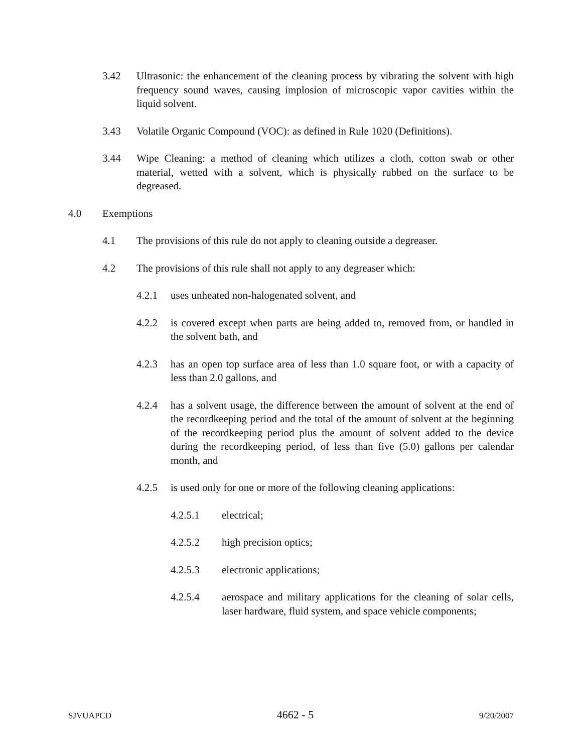3.42 Ultrasonic: the enhancement of the cleaning process by vibrating the solvent with high frequency sound waves, causing implosion of microscopic vapor cavities within the liquid solvent.
3.43 Volatile Organic Compound (VOC): as defined in Rule 1020 (Definitions).
3.44 Wipe Cleaning: a method of cleaning which utilizes a cloth, cotton swab or other material, wetted with a solvent, which is physically rubbed on the surface to be degreased.
4.0 Exemptions
4.1 The provisions of this rule do not apply to cleaning outside a degreaser.
4.2 The provisions of this rule shall not apply to any degreaser which:
4.2.1 uses unheated non-halogenated solvent, and
4.2.2 is covered except when parts are being added to, removed from, or handled in the solvent bath, and
4.2.3 has an open top surface area of less than 1.0 square foot, or with a capacity of less than 2.0 gallons, and
4.2.4 has a solvent usage, the difference between the amount of solvent at the end of the recordkeeping period and the total of the amount of solvent at the beginning of the recordkeeping period plus the amount of solvent added to the device during the recordkeeping period, of less than five (5.0) gallons per calendar month, and
4.2.5 is used only for one or more of the following cleaning applications:
4.2.5.1 electrical;
4.2.5.2 high precision optics;
4.2.5.3 electronic applications;
4.2.5.4 aerospace and military applications for the cleaning of solar cells, laser hardware, fluid system, and space vehicle components;
SJVUAPCD 4662 - 5 9/20/2007